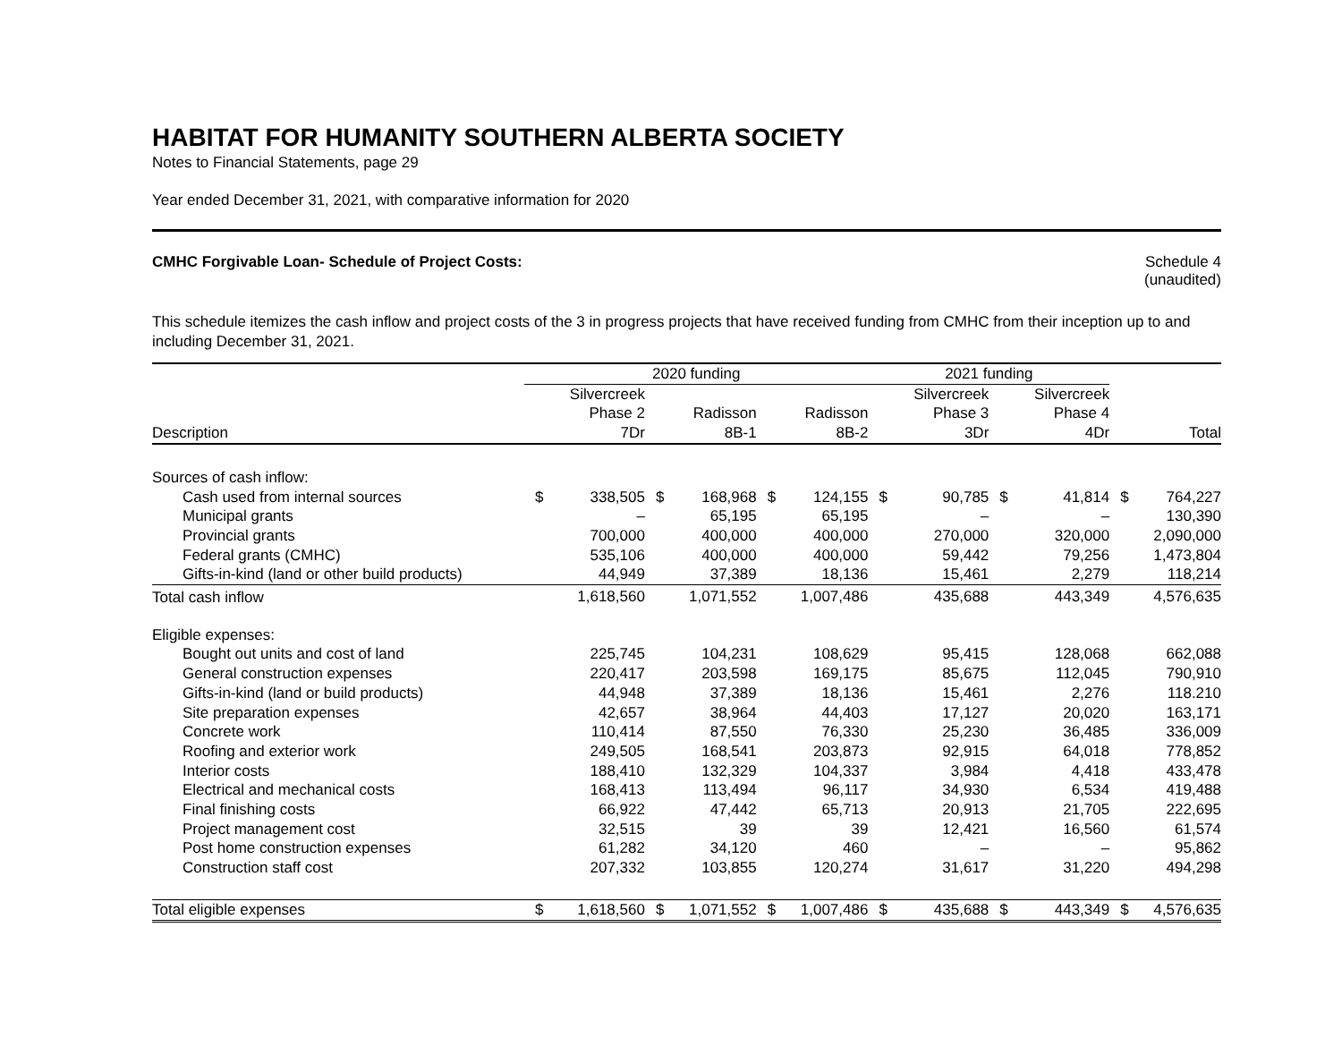HABITAT FOR HUMANITY SOUTHERN ALBERTA SOCIETY
Notes to Financial Statements, page 29
Year ended December 31, 2021, with comparative information for 2020
CMHC Forgivable Loan- Schedule of Project Costs:
Schedule 4
(unaudited)
This schedule itemizes the cash inflow and project costs of the 3 in progress projects that have received funding from CMHC from their inception up to and including December 31, 2021.
| | 2020 funding | | | | | | 2021 funding | | | | | |
| --- | --- | --- | --- | --- | --- | --- | --- | --- | --- | --- | --- | --- |
| | | Silvercreek | | | | | | Silvercreek | | Silvercreek | | |
| | | Phase 2 | | Radisson | | Radisson | | Phase 3 | | Phase 4 | | |
| Description | | 7Dr | | 8B-1 | | 8B-2 | | 3Dr | | 4Dr | | Total |
| Sources of cash inflow: | | | | | | | | | | | | |
| Cash used from internal sources | $ | 338,505 | $ | 168,968 | $ | 124,155 | $ | 90,785 | $ | 41,814 | $ | 764,227 |
| Municipal grants | | – | | 65,195 | | 65,195 | | – | | – | | 130,390 |
| Provincial grants | | 700,000 | | 400,000 | | 400,000 | | 270,000 | | 320,000 | | 2,090,000 |
| Federal grants (CMHC) | | 535,106 | | 400,000 | | 400,000 | | 59,442 | | 79,256 | | 1,473,804 |
| Gifts-in-kind (land or other build products) | | 44,949 | | 37,389 | | 18,136 | | 15,461 | | 2,279 | | 118,214 |
| Total cash inflow | | 1,618,560 | | 1,071,552 | | 1,007,486 | | 435,688 | | 443,349 | | 4,576,635 |
| Eligible expenses: | | | | | | | | | | | | |
| Bought out units and cost of land | | 225,745 | | 104,231 | | 108,629 | | 95,415 | | 128,068 | | 662,088 |
| General construction expenses | | 220,417 | | 203,598 | | 169,175 | | 85,675 | | 112,045 | | 790,910 |
| Gifts-in-kind (land or build products) | | 44,948 | | 37,389 | | 18,136 | | 15,461 | | 2,276 | | 118.210 |
| Site preparation expenses | | 42,657 | | 38,964 | | 44,403 | | 17,127 | | 20,020 | | 163,171 |
| Concrete work | | 110,414 | | 87,550 | | 76,330 | | 25,230 | | 36,485 | | 336,009 |
| Roofing and exterior work | | 249,505 | | 168,541 | | 203,873 | | 92,915 | | 64,018 | | 778,852 |
| Interior costs | | 188,410 | | 132,329 | | 104,337 | | 3,984 | | 4,418 | | 433,478 |
| Electrical and mechanical costs | | 168,413 | | 113,494 | | 96,117 | | 34,930 | | 6,534 | | 419,488 |
| Final finishing costs | | 66,922 | | 47,442 | | 65,713 | | 20,913 | | 21,705 | | 222,695 |
| Project management cost | | 32,515 | | 39 | | 39 | | 12,421 | | 16,560 | | 61,574 |
| Post home construction expenses | | 61,282 | | 34,120 | | 460 | | – | | – | | 95,862 |
| Construction staff cost | | 207,332 | | 103,855 | | 120,274 | | 31,617 | | 31,220 | | 494,298 |
| Total eligible expenses | $ | 1,618,560 | $ | 1,071,552 | $ | 1,007,486 | $ | 435,688 | $ | 443,349 | $ | 4,576,635 |